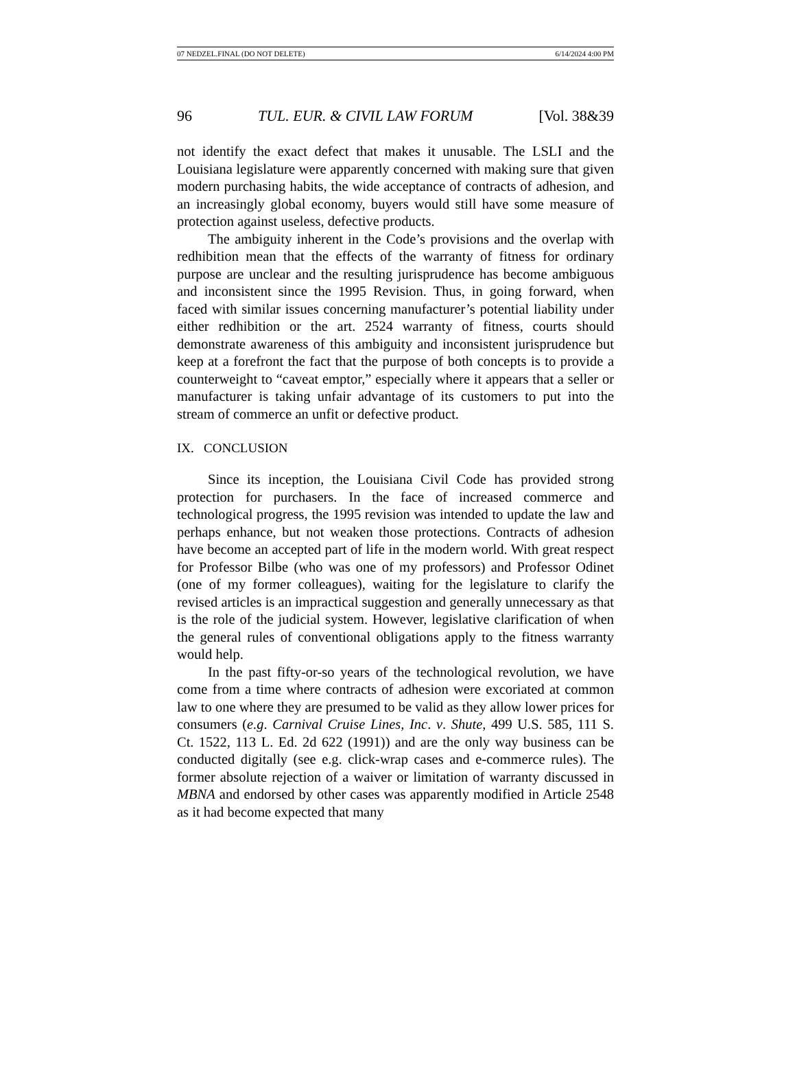07 NEDZEL.FINAL (DO NOT DELETE) 6/14/2024 4:00 PM
96 TUL. EUR. & CIVIL LAW FORUM [Vol. 38&39
not identify the exact defect that makes it unusable. The LSLI and the Louisiana legislature were apparently concerned with making sure that given modern purchasing habits, the wide acceptance of contracts of adhesion, and an increasingly global economy, buyers would still have some measure of protection against useless, defective products.
The ambiguity inherent in the Code’s provisions and the overlap with redhibition mean that the effects of the warranty of fitness for ordinary purpose are unclear and the resulting jurisprudence has become ambiguous and inconsistent since the 1995 Revision. Thus, in going forward, when faced with similar issues concerning manufacturer’s potential liability under either redhibition or the art. 2524 warranty of fitness, courts should demonstrate awareness of this ambiguity and inconsistent jurisprudence but keep at a forefront the fact that the purpose of both concepts is to provide a counterweight to “caveat emptor,” especially where it appears that a seller or manufacturer is taking unfair advantage of its customers to put into the stream of commerce an unfit or defective product.
IX. CONCLUSION
Since its inception, the Louisiana Civil Code has provided strong protection for purchasers. In the face of increased commerce and technological progress, the 1995 revision was intended to update the law and perhaps enhance, but not weaken those protections. Contracts of adhesion have become an accepted part of life in the modern world. With great respect for Professor Bilbe (who was one of my professors) and Professor Odinet (one of my former colleagues), waiting for the legislature to clarify the revised articles is an impractical suggestion and generally unnecessary as that is the role of the judicial system. However, legislative clarification of when the general rules of conventional obligations apply to the fitness warranty would help.
In the past fifty-or-so years of the technological revolution, we have come from a time where contracts of adhesion were excoriated at common law to one where they are presumed to be valid as they allow lower prices for consumers (e.g. Carnival Cruise Lines, Inc. v. Shute, 499 U.S. 585, 111 S. Ct. 1522, 113 L. Ed. 2d 622 (1991)) and are the only way business can be conducted digitally (see e.g. click-wrap cases and e-commerce rules). The former absolute rejection of a waiver or limitation of warranty discussed in MBNA and endorsed by other cases was apparently modified in Article 2548 as it had become expected that many